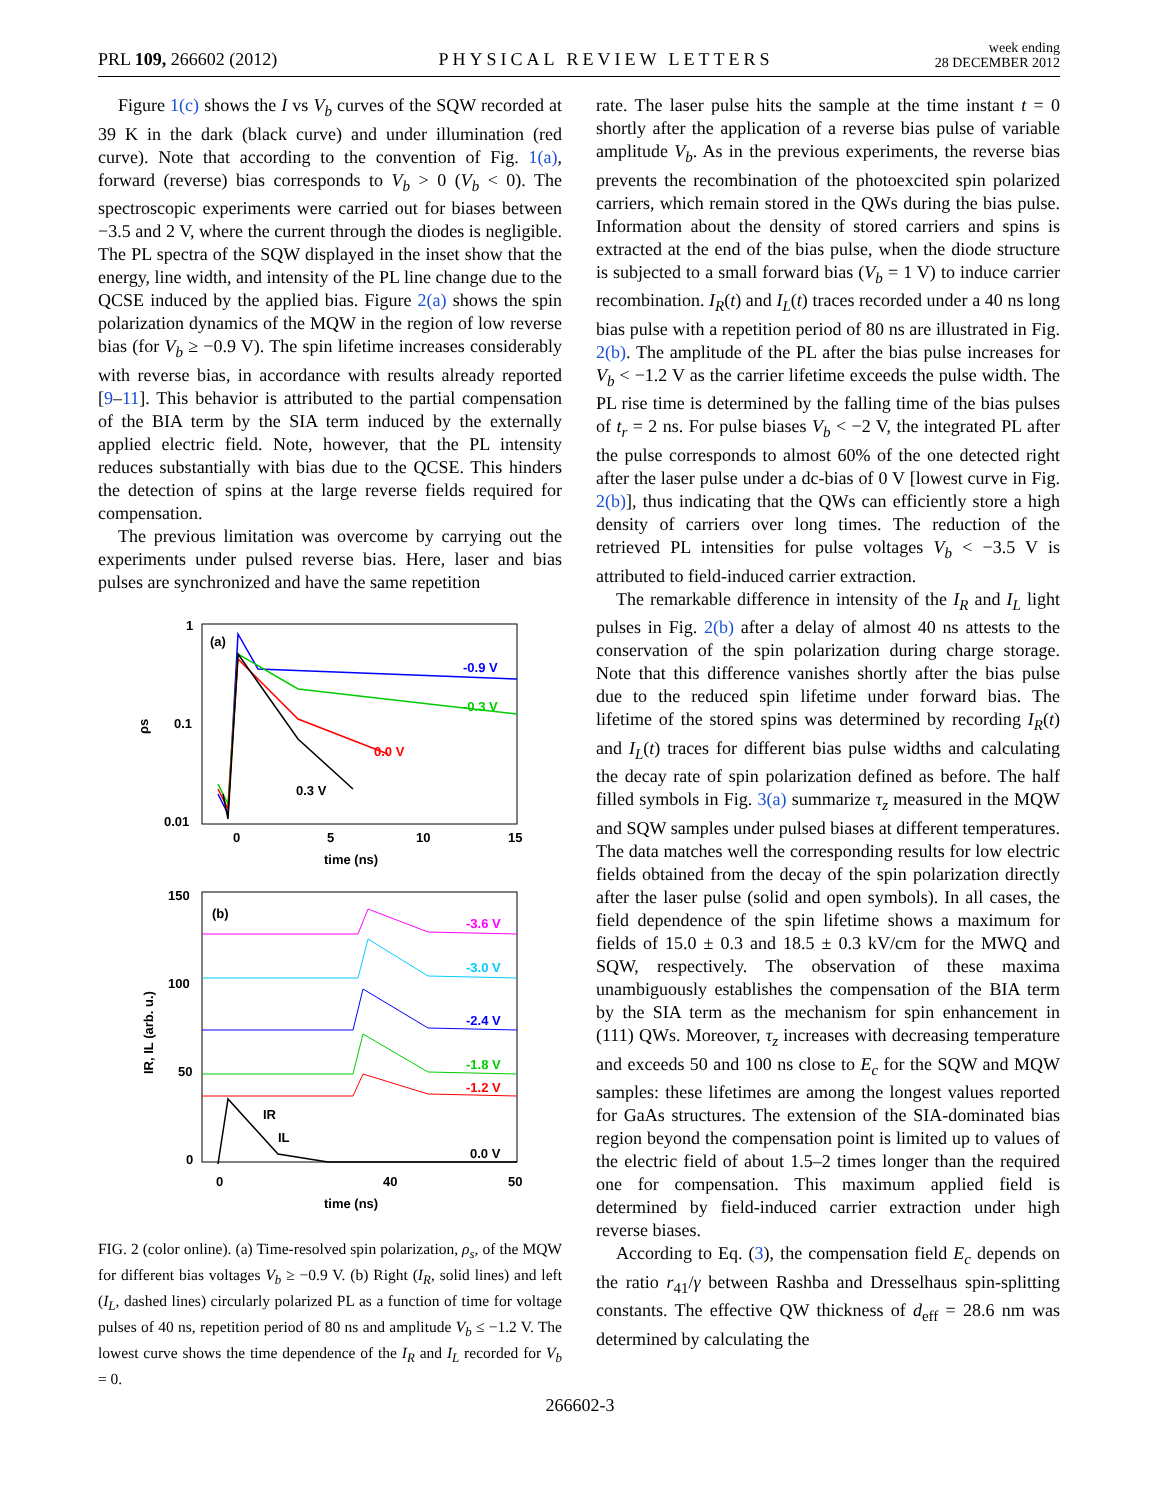PRL 109, 266602 (2012) PHYSICAL REVIEW LETTERS week ending
28 DECEMBER 2012
Figure 1(c) shows the I vs V<sub>b</sub> curves of the SQW recorded at 39 K in the dark (black curve) and under illumination (red curve). Note that according to the convention of Fig. 1(a), forward (reverse) bias corresponds to V<sub>b</sub> > 0 (V<sub>b</sub> < 0). The spectroscopic experiments were carried out for biases between −3.5 and 2 V, where the current through the diodes is negligible. The PL spectra of the SQW displayed in the inset show that the energy, line width, and intensity of the PL line change due to the QCSE induced by the applied bias. Figure 2(a) shows the spin polarization dynamics of the MQW in the region of low reverse bias (for V<sub>b</sub> ≥ −0.9 V). The spin lifetime increases considerably with reverse bias, in accordance with results already reported [9–11]. This behavior is attributed to the partial compensation of the BIA term by the SIA term induced by the externally applied electric field. Note, however, that the PL intensity reduces substantially with bias due to the QCSE. This hinders the detection of spins at the large reverse fields required for compensation.
The previous limitation was overcome by carrying out the experiments under pulsed reverse bias. Here, laser and bias pulses are synchronized and have the same repetition
1
0.1
0.01
0
5
10
15
time (ns)
ρs
(a)
-0.9 V
-0.3 V
0.0 V
0.3 V
150
100
50
0
0
40
50
time (ns)
IR, IL (arb. u.)
(b)
-3.6 V
-3.0 V
-2.4 V
-1.8 V
-1.2 V
0.0 V
IR
IL
FIG. 2 (color online). (a) Time-resolved spin polarization, ρ<sub>s</sub>, of the MQW for different bias voltages V<sub>b</sub> ≥ −0.9 V. (b) Right (I<sub>R</sub>, solid lines) and left (I<sub>L</sub>, dashed lines) circularly polarized PL as a function of time for voltage pulses of 40 ns, repetition period of 80 ns and amplitude V<sub>b</sub> ≤ −1.2 V. The lowest curve shows the time dependence of the I<sub>R</sub> and I<sub>L</sub> recorded for V<sub>b</sub> = 0.
rate. The laser pulse hits the sample at the time instant t = 0 shortly after the application of a reverse bias pulse of variable amplitude V<sub>b</sub>. As in the previous experiments, the reverse bias prevents the recombination of the photoexcited spin polarized carriers, which remain stored in the QWs during the bias pulse. Information about the density of stored carriers and spins is extracted at the end of the bias pulse, when the diode structure is subjected to a small forward bias (V<sub>b</sub> = 1 V) to induce carrier recombination. I<sub>R</sub>(t) and I<sub>L</sub>(t) traces recorded under a 40 ns long bias pulse with a repetition period of 80 ns are illustrated in Fig. 2(b). The amplitude of the PL after the bias pulse increases for V<sub>b</sub> < −1.2 V as the carrier lifetime exceeds the pulse width. The PL rise time is determined by the falling time of the bias pulses of t<sub>r</sub> = 2 ns. For pulse biases V<sub>b</sub> < −2 V, the integrated PL after the pulse corresponds to almost 60% of the one detected right after the laser pulse under a dc-bias of 0 V [lowest curve in Fig. 2(b)], thus indicating that the QWs can efficiently store a high density of carriers over long times. The reduction of the retrieved PL intensities for pulse voltages V<sub>b</sub> < −3.5 V is attributed to field-induced carrier extraction.
The remarkable difference in intensity of the I<sub>R</sub> and I<sub>L</sub> light pulses in Fig. 2(b) after a delay of almost 40 ns attests to the conservation of the spin polarization during charge storage. Note that this difference vanishes shortly after the bias pulse due to the reduced spin lifetime under forward bias. The lifetime of the stored spins was determined by recording I<sub>R</sub>(t) and I<sub>L</sub>(t) traces for different bias pulse widths and calculating the decay rate of spin polarization defined as before. The half filled symbols in Fig. 3(a) summarize τ<sub>z</sub> measured in the MQW and SQW samples under pulsed biases at different temperatures. The data matches well the corresponding results for low electric fields obtained from the decay of the spin polarization directly after the laser pulse (solid and open symbols). In all cases, the field dependence of the spin lifetime shows a maximum for fields of 15.0 ± 0.3 and 18.5 ± 0.3 kV/cm for the MWQ and SQW, respectively. The observation of these maxima unambiguously establishes the compensation of the BIA term by the SIA term as the mechanism for spin enhancement in (111) QWs. Moreover, τ<sub>z</sub> increases with decreasing temperature and exceeds 50 and 100 ns close to E<sub>c</sub> for the SQW and MQW samples: these lifetimes are among the longest values reported for GaAs structures. The extension of the SIA-dominated bias region beyond the compensation point is limited up to values of the electric field of about 1.5–2 times longer than the required one for compensation. This maximum applied field is determined by field-induced carrier extraction under high reverse biases.
According to Eq. (3), the compensation field E<sub>c</sub> depends on the ratio r<sub>41</sub>/γ between Rashba and Dresselhaus spin-splitting constants. The effective QW thickness of d<sub>eff</sub> = 28.6 nm was determined by calculating the
266602-3